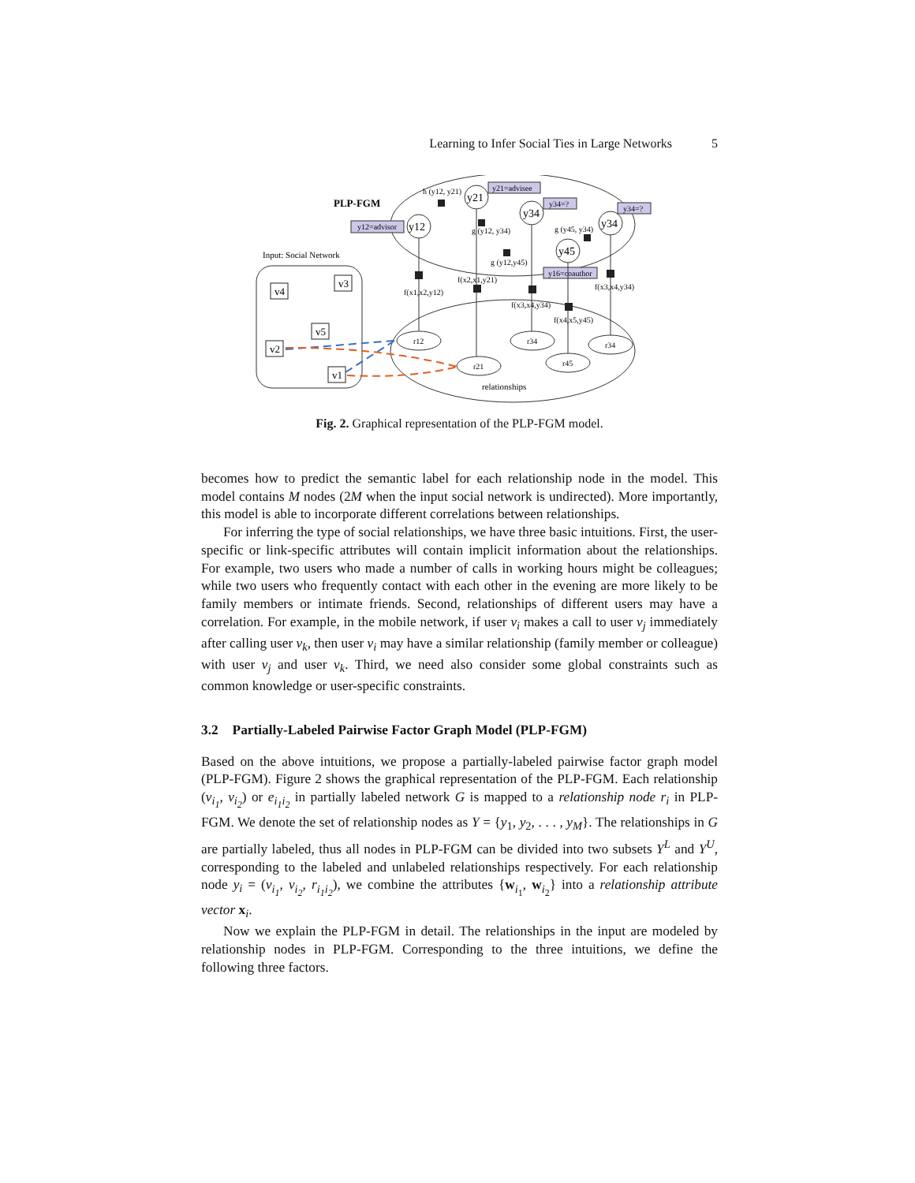Learning to Infer Social Ties in Large Networks 5
Input: Social Network
PLP-FGM
y12
y21
y34
y34
y45
y12=advisor
y21=advisee
y34=?
y34=?
y16=coauthor
r12
r21
r34
r45
r34
relationships
f(x1,x2,y12)
f(x2,x1,y21)
f(x3,x4,y34)
f(x3,x4,y34)
f(x4,x5,y45)
h (y12, y21)
g (y12, y34)
g (y12,y45)
g (y45, y34)
v4
v3
v5
v2
v1
Fig. 2. Graphical representation of the PLP-FGM model.
becomes how to predict the semantic label for each relationship node in the model. This model contains M nodes (2M when the input social network is undirected). More importantly, this model is able to incorporate different correlations between relationships.
For inferring the type of social relationships, we have three basic intuitions. First, the user-specific or link-specific attributes will contain implicit information about the relationships. For example, two users who made a number of calls in working hours might be colleagues; while two users who frequently contact with each other in the evening are more likely to be family members or intimate friends. Second, relationships of different users may have a correlation. For example, in the mobile network, if user v<sub>i</sub> makes a call to user v<sub>j</sub> immediately after calling user v<sub>k</sub>, then user v<sub>i</sub> may have a similar relationship (family member or colleague) with user v<sub>j</sub> and user v<sub>k</sub>. Third, we need also consider some global constraints such as common knowledge or user-specific constraints.
3.2 Partially-Labeled Pairwise Factor Graph Model (PLP-FGM)
Based on the above intuitions, we propose a partially-labeled pairwise factor graph model (PLP-FGM). Figure 2 shows the graphical representation of the PLP-FGM. Each relationship (v<sub>i<sub>1</sub></sub>, v<sub>i<sub>2</sub></sub>) or e<sub>i<sub>1</sub>i<sub>2</sub></sub> in partially labeled network G is mapped to a relationship node r<sub>i</sub> in PLP-FGM. We denote the set of relationship nodes as Y = {y<sub>1</sub>, y<sub>2</sub>, . . . , y<sub>M</sub>}. The relationships in G are partially labeled, thus all nodes in PLP-FGM can be divided into two subsets Y<sup>L</sup> and Y<sup>U</sup>, corresponding to the labeled and unlabeled relationships respectively. For each relationship node y<sub>i</sub> = (v<sub>i<sub>1</sub></sub>, v<sub>i<sub>2</sub></sub>, r<sub>i<sub>1</sub>i<sub>2</sub></sub>), we combine the attributes {w<sub>i<sub>1</sub></sub>, w<sub>i<sub>2</sub></sub>} into a relationship attribute vector x<sub>i</sub>.
Now we explain the PLP-FGM in detail. The relationships in the input are modeled by relationship nodes in PLP-FGM. Corresponding to the three intuitions, we define the following three factors.